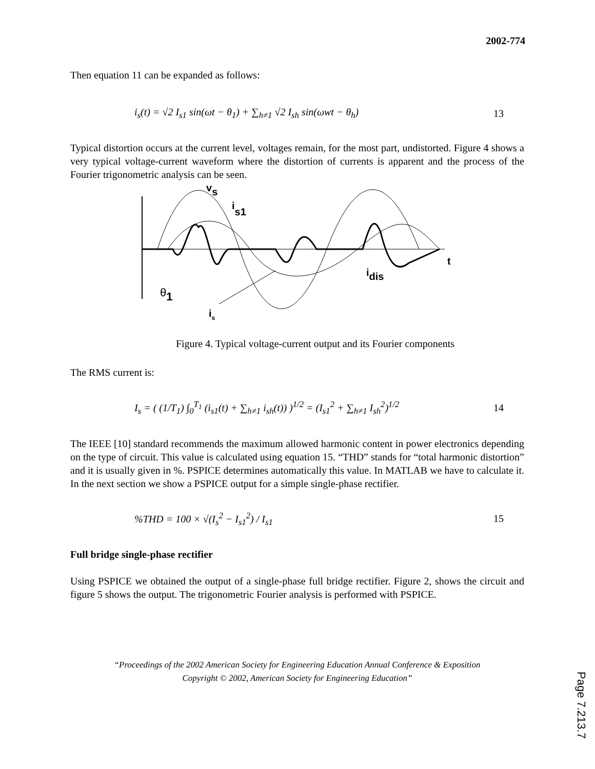2002-774
Then equation 11 can be expanded as follows:
i<sub>s</sub>(t) = √2 I<sub>s1</sub> sin(ωt − θ<sub>1</sub>) + ∑<sub>h≠1</sub> √2 I<sub>sh</sub> sin(ωwt − θ<sub>h</sub>) 13
Typical distortion occurs at the current level, voltages remain, for the most part, undistorted. Figure 4 shows a very typical voltage-current waveform where the distortion of currents is apparent and the process of the Fourier trigonometric analysis can be seen.
vs
is1
t
idis
θ1
is
Figure 4. Typical voltage-current output and its Fourier components
The RMS current is:
I<sub>s</sub> = ( (1/T<sub>1</sub>) ∫<sub>0</sub><sup>T<sub>1</sub></sup> (i<sub>s1</sub>(t) + ∑<sub>h≠1</sub> i<sub>sh</sub>(t)) )<sup>1/2</sup> = (I<sub>s1</sub><sup>2</sup> + ∑<sub>h≠1</sub> I<sub>sh</sub><sup>2</sup>)<sup>1/2</sup> 14
The IEEE [10] standard recommends the maximum allowed harmonic content in power electronics depending on the type of circuit. This value is calculated using equation 15. “THD” stands for “total harmonic distortion” and it is usually given in %. PSPICE determines automatically this value. In MATLAB we have to calculate it. In the next section we show a PSPICE output for a simple single-phase rectifier.
%THD = 100 × √(I<sub>s</sub><sup>2</sup> − I<sub>s1</sub><sup>2</sup>) / I<sub>s1</sub> 15
Full bridge single-phase rectifier
Using PSPICE we obtained the output of a single-phase full bridge rectifier. Figure 2, shows the circuit and figure 5 shows the output. The trigonometric Fourier analysis is performed with PSPICE.
“Proceedings of the 2002 American Society for Engineering Education Annual Conference & Exposition
Copyright © 2002, American Society for Engineering Education”
Page 7.213.7